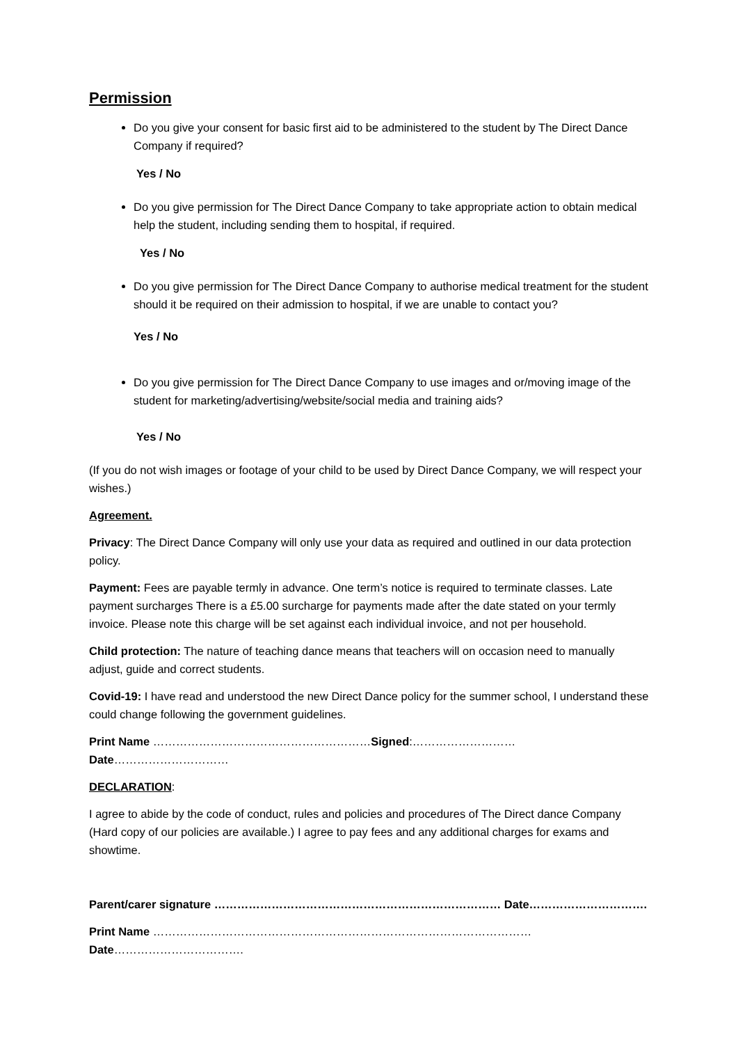Permission
Do you give your consent for basic first aid to be administered to the student by The Direct Dance Company if required?
Yes / No
Do you give permission for The Direct Dance Company to take appropriate action to obtain medical help the student, including sending them to hospital, if required.
Yes / No
Do you give permission for The Direct Dance Company to authorise medical treatment for the student should it be required on their admission to hospital, if we are unable to contact you?
Yes / No
Do you give permission for The Direct Dance Company to use images and or/moving image of the student for marketing/advertising/website/social media and training aids?
Yes / No
(If you do not wish images or footage of your child to be used by Direct Dance Company, we will respect your wishes.)
Agreement.
Privacy: The Direct Dance Company will only use your data as required and outlined in our data protection policy.
Payment: Fees are payable termly in advance. One term’s notice is required to terminate classes. Late payment surcharges There is a £5.00 surcharge for payments made after the date stated on your termly invoice. Please note this charge will be set against each individual invoice, and not per household.
Child protection: The nature of teaching dance means that teachers will on occasion need to manually adjust, guide and correct students.
Covid-19: I have read and understood the new Direct Dance policy for the summer school, I understand these could change following the government guidelines.
Print Name …………………………………………………Signed:……………………… Date…………………………
DECLARATION:
I agree to abide by the code of conduct, rules and policies and procedures of The Direct dance Company (Hard copy of our policies are available.) I agree to pay fees and any additional charges for exams and showtime.
Parent/carer signature ………………………………………………………………… Date………………………….
Print Name ………………………………………………………………………………………Date…………………………….